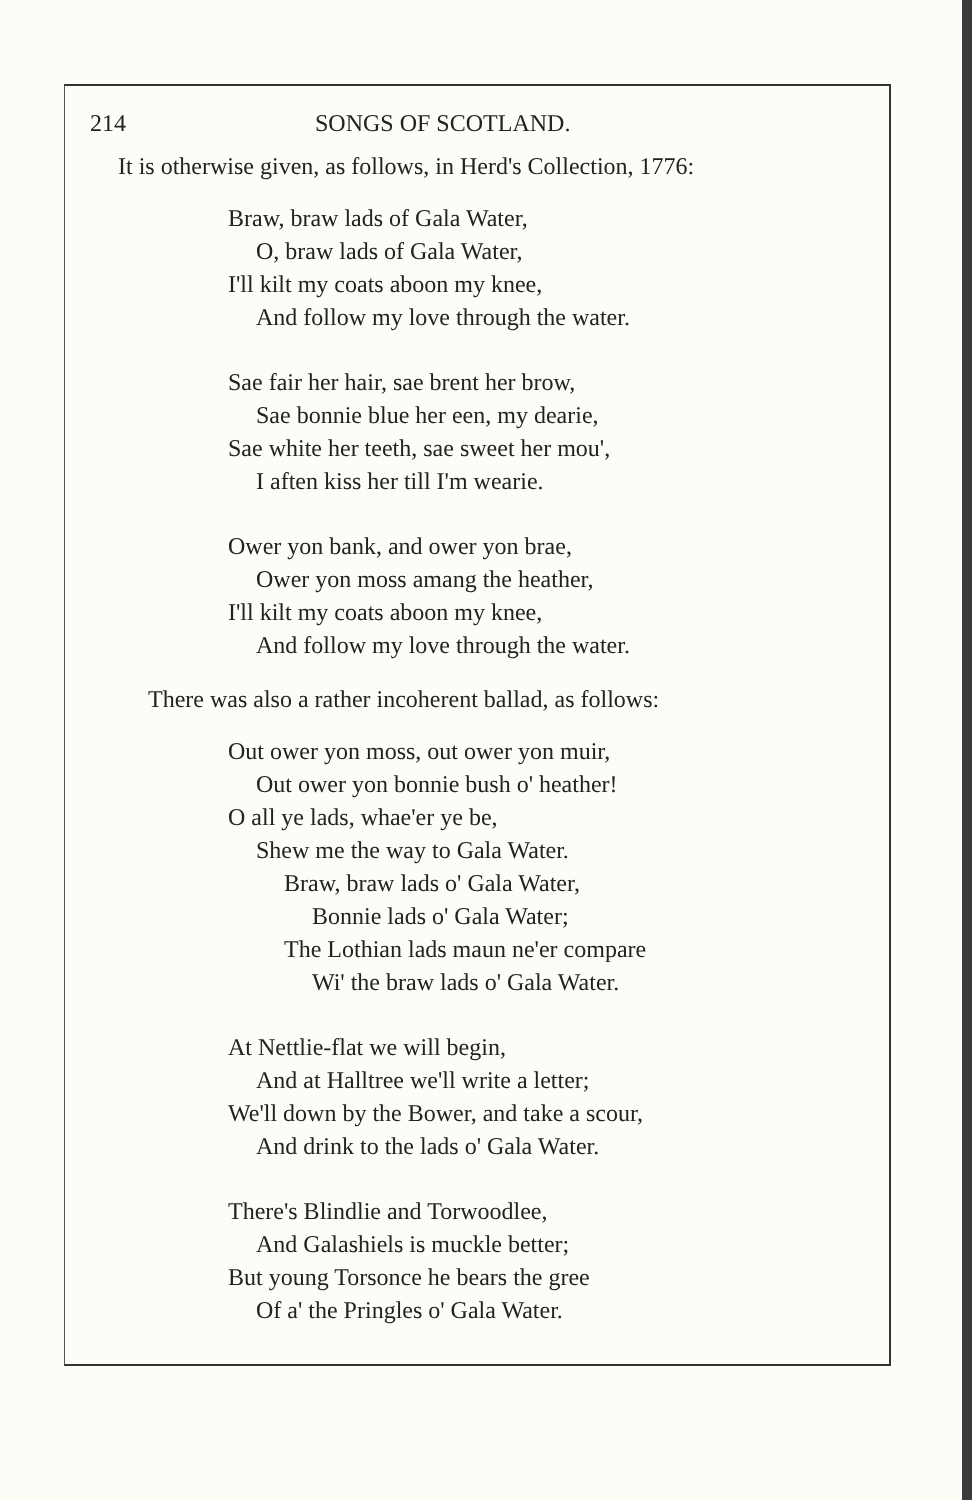214 SONGS OF SCOTLAND.
It is otherwise given, as follows, in Herd's Collection, 1776:
Braw, braw lads of Gala Water,
O, braw lads of Gala Water,
I'll kilt my coats aboon my knee,
And follow my love through the water.
Sae fair her hair, sae brent her brow,
Sae bonnie blue her een, my dearie,
Sae white her teeth, sae sweet her mou',
I aften kiss her till I'm wearie.
Ower yon bank, and ower yon brae,
Ower yon moss amang the heather,
I'll kilt my coats aboon my knee,
And follow my love through the water.
There was also a rather incoherent ballad, as follows:
Out ower yon moss, out ower yon muir,
Out ower yon bonnie bush o' heather!
O all ye lads, whae'er ye be,
Shew me the way to Gala Water.
Braw, braw lads o' Gala Water,
Bonnie lads o' Gala Water;
The Lothian lads maun ne'er compare
Wi' the braw lads o' Gala Water.
At Nettlie-flat we will begin,
And at Halltree we'll write a letter;
We'll down by the Bower, and take a scour,
And drink to the lads o' Gala Water.
There's Blindlie and Torwoodlee,
And Galashiels is muckle better;
But young Torsonce he bears the gree
Of a' the Pringles o' Gala Water.